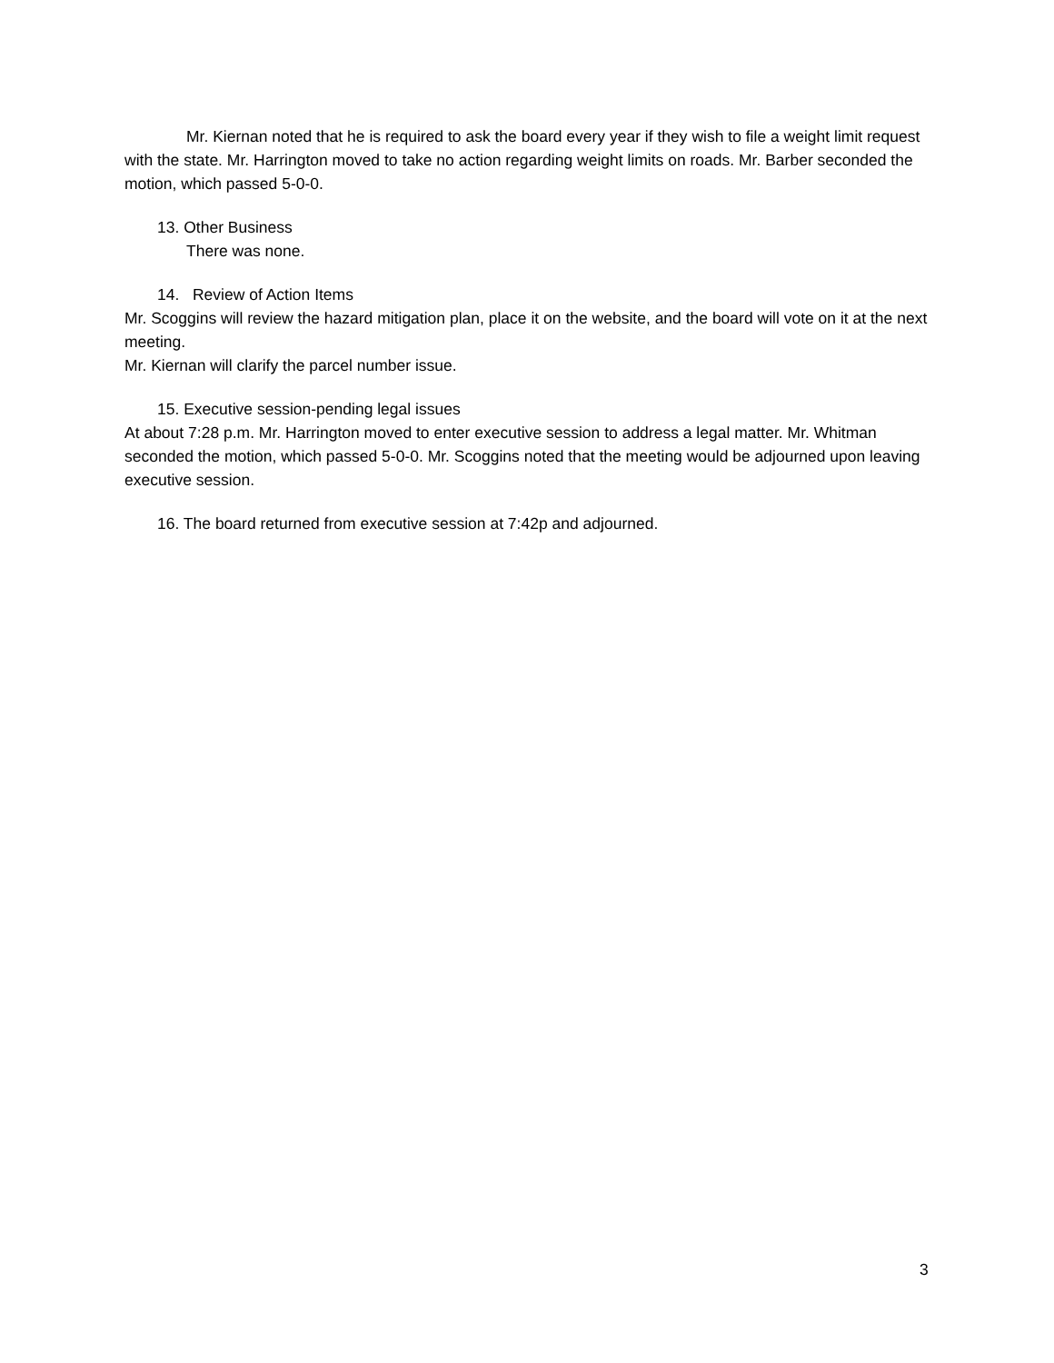Mr. Kiernan noted that he is required to ask the board every year if they wish to file a weight limit request with the state. Mr. Harrington moved to take no action regarding weight limits on roads. Mr. Barber seconded the motion, which passed 5-0-0.
13. Other Business
There was none.
14. Review of Action Items
Mr. Scoggins will review the hazard mitigation plan, place it on the website, and the board will vote on it at the next meeting.
Mr. Kiernan will clarify the parcel number issue.
15. Executive session-pending legal issues
At about 7:28 p.m. Mr. Harrington moved to enter executive session to address a legal matter. Mr. Whitman seconded the motion, which passed 5-0-0. Mr. Scoggins noted that the meeting would be adjourned upon leaving executive session.
16. The board returned from executive session at 7:42p and adjourned.
3